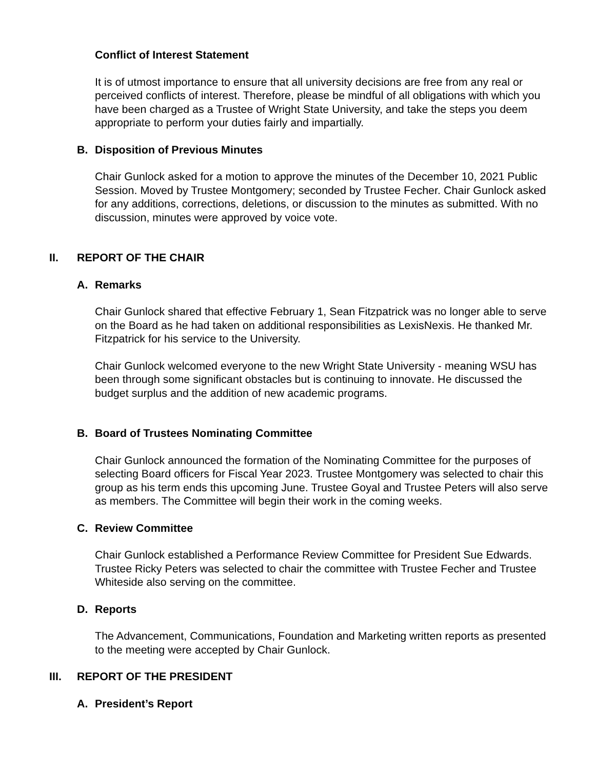Conflict of Interest Statement
It is of utmost importance to ensure that all university decisions are free from any real or perceived conflicts of interest. Therefore, please be mindful of all obligations with which you have been charged as a Trustee of Wright State University, and take the steps you deem appropriate to perform your duties fairly and impartially.
B. Disposition of Previous Minutes
Chair Gunlock asked for a motion to approve the minutes of the December 10, 2021 Public Session. Moved by Trustee Montgomery; seconded by Trustee Fecher. Chair Gunlock asked for any additions, corrections, deletions, or discussion to the minutes as submitted. With no discussion, minutes were approved by voice vote.
II. REPORT OF THE CHAIR
A. Remarks
Chair Gunlock shared that effective February 1, Sean Fitzpatrick was no longer able to serve on the Board as he had taken on additional responsibilities as LexisNexis. He thanked Mr. Fitzpatrick for his service to the University.
Chair Gunlock welcomed everyone to the new Wright State University - meaning WSU has been through some significant obstacles but is continuing to innovate. He discussed the budget surplus and the addition of new academic programs.
B. Board of Trustees Nominating Committee
Chair Gunlock announced the formation of the Nominating Committee for the purposes of selecting Board officers for Fiscal Year 2023. Trustee Montgomery was selected to chair this group as his term ends this upcoming June. Trustee Goyal and Trustee Peters will also serve as members. The Committee will begin their work in the coming weeks.
C. Review Committee
Chair Gunlock established a Performance Review Committee for President Sue Edwards. Trustee Ricky Peters was selected to chair the committee with Trustee Fecher and Trustee Whiteside also serving on the committee.
D. Reports
The Advancement, Communications, Foundation and Marketing written reports as presented to the meeting were accepted by Chair Gunlock.
III. REPORT OF THE PRESIDENT
A. President’s Report